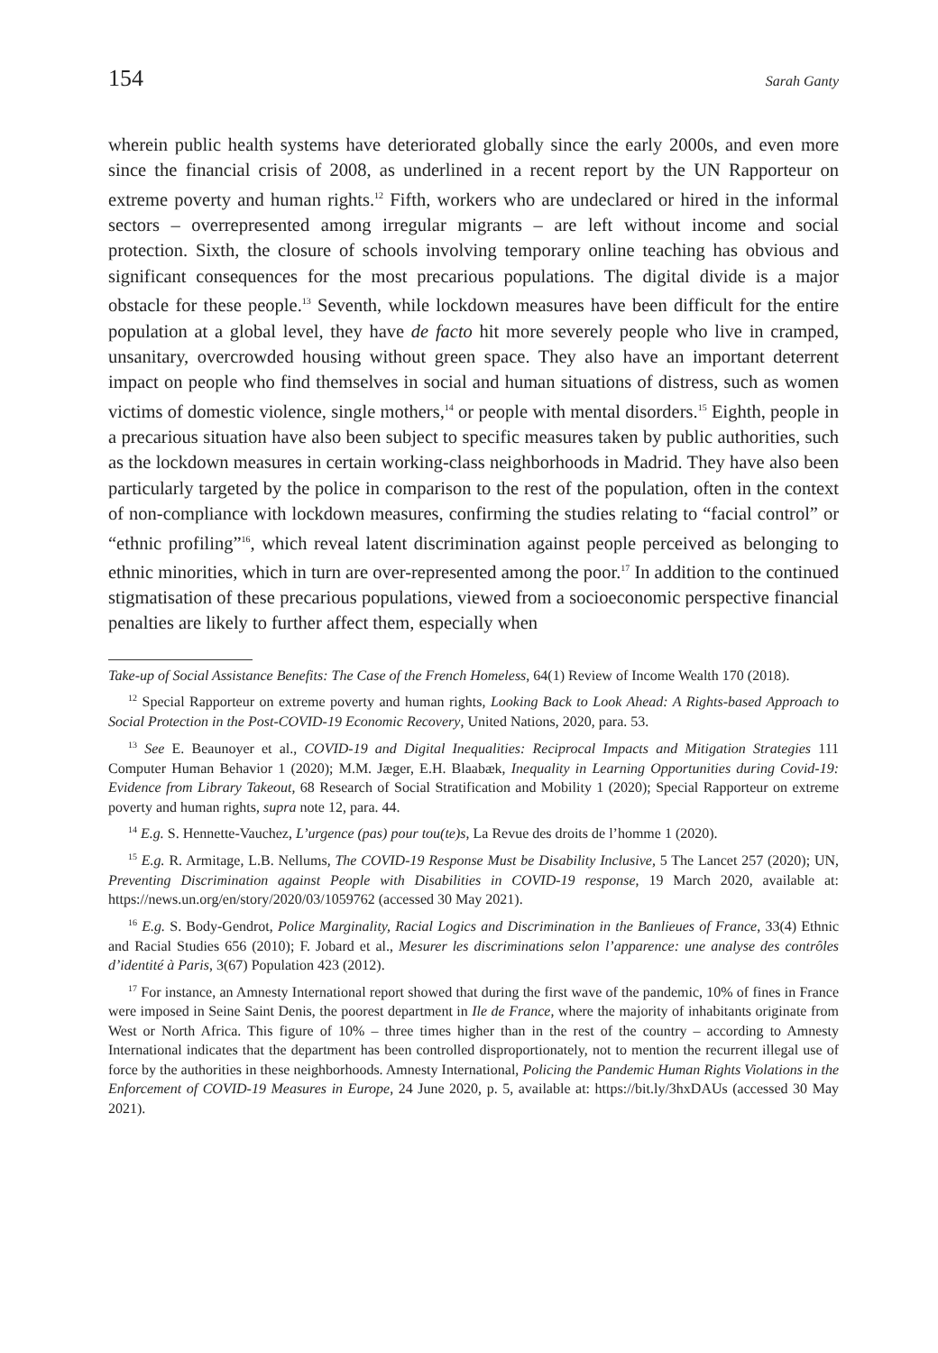154 Sarah Ganty
wherein public health systems have deteriorated globally since the early 2000s, and even more since the financial crisis of 2008, as underlined in a recent report by the UN Rapporteur on extreme poverty and human rights.<sup>12</sup> Fifth, workers who are undeclared or hired in the informal sectors – overrepresented among irregular migrants – are left without income and social protection. Sixth, the closure of schools involving temporary online teaching has obvious and significant consequences for the most precarious populations. The digital divide is a major obstacle for these people.<sup>13</sup> Seventh, while lockdown measures have been difficult for the entire population at a global level, they have de facto hit more severely people who live in cramped, unsanitary, overcrowded housing without green space. They also have an important deterrent impact on people who find themselves in social and human situations of distress, such as women victims of domestic violence, single mothers,<sup>14</sup> or people with mental disorders.<sup>15</sup> Eighth, people in a precarious situation have also been subject to specific measures taken by public authorities, such as the lockdown measures in certain working-class neighborhoods in Madrid. They have also been particularly targeted by the police in comparison to the rest of the population, often in the context of non-compliance with lockdown measures, confirming the studies relating to “facial control” or “ethnic profiling”<sup>16</sup>, which reveal latent discrimination against people perceived as belonging to ethnic minorities, which in turn are over-represented among the poor.<sup>17</sup> In addition to the continued stigmatisation of these precarious populations, viewed from a socioeconomic perspective financial penalties are likely to further affect them, especially when
Take-up of Social Assistance Benefits: The Case of the French Homeless, 64(1) Review of Income Wealth 170 (2018).
<sup>12</sup> Special Rapporteur on extreme poverty and human rights, Looking Back to Look Ahead: A Rights-based Approach to Social Protection in the Post-COVID-19 Economic Recovery, United Nations, 2020, para. 53.
<sup>13</sup> See E. Beaunoyer et al., COVID-19 and Digital Inequalities: Reciprocal Impacts and Mitigation Strategies 111 Computer Human Behavior 1 (2020); M.M. Jæger, E.H. Blaabæk, Inequality in Learning Opportunities during Covid-19: Evidence from Library Takeout, 68 Research of Social Stratification and Mobility 1 (2020); Special Rapporteur on extreme poverty and human rights, supra note 12, para. 44.
<sup>14</sup> E.g. S. Hennette-Vauchez, L’urgence (pas) pour tou(te)s, La Revue des droits de l’homme 1 (2020).
<sup>15</sup> E.g. R. Armitage, L.B. Nellums, The COVID-19 Response Must be Disability Inclusive, 5 The Lancet 257 (2020); UN, Preventing Discrimination against People with Disabilities in COVID-19 response, 19 March 2020, available at: https://news.un.org/en/story/2020/03/1059762 (accessed 30 May 2021).
<sup>16</sup> E.g. S. Body-Gendrot, Police Marginality, Racial Logics and Discrimination in the Banlieues of France, 33(4) Ethnic and Racial Studies 656 (2010); F. Jobard et al., Mesurer les discriminations selon l’apparence: une analyse des contrôles d’identité à Paris, 3(67) Population 423 (2012).
<sup>17</sup> For instance, an Amnesty International report showed that during the first wave of the pandemic, 10% of fines in France were imposed in Seine Saint Denis, the poorest department in Ile de France, where the majority of inhabitants originate from West or North Africa. This figure of 10% – three times higher than in the rest of the country – according to Amnesty International indicates that the department has been controlled disproportionately, not to mention the recurrent illegal use of force by the authorities in these neighborhoods. Amnesty International, Policing the Pandemic Human Rights Violations in the Enforcement of COVID-19 Measures in Europe, 24 June 2020, p. 5, available at: https://bit.ly/3hxDAUs (accessed 30 May 2021).